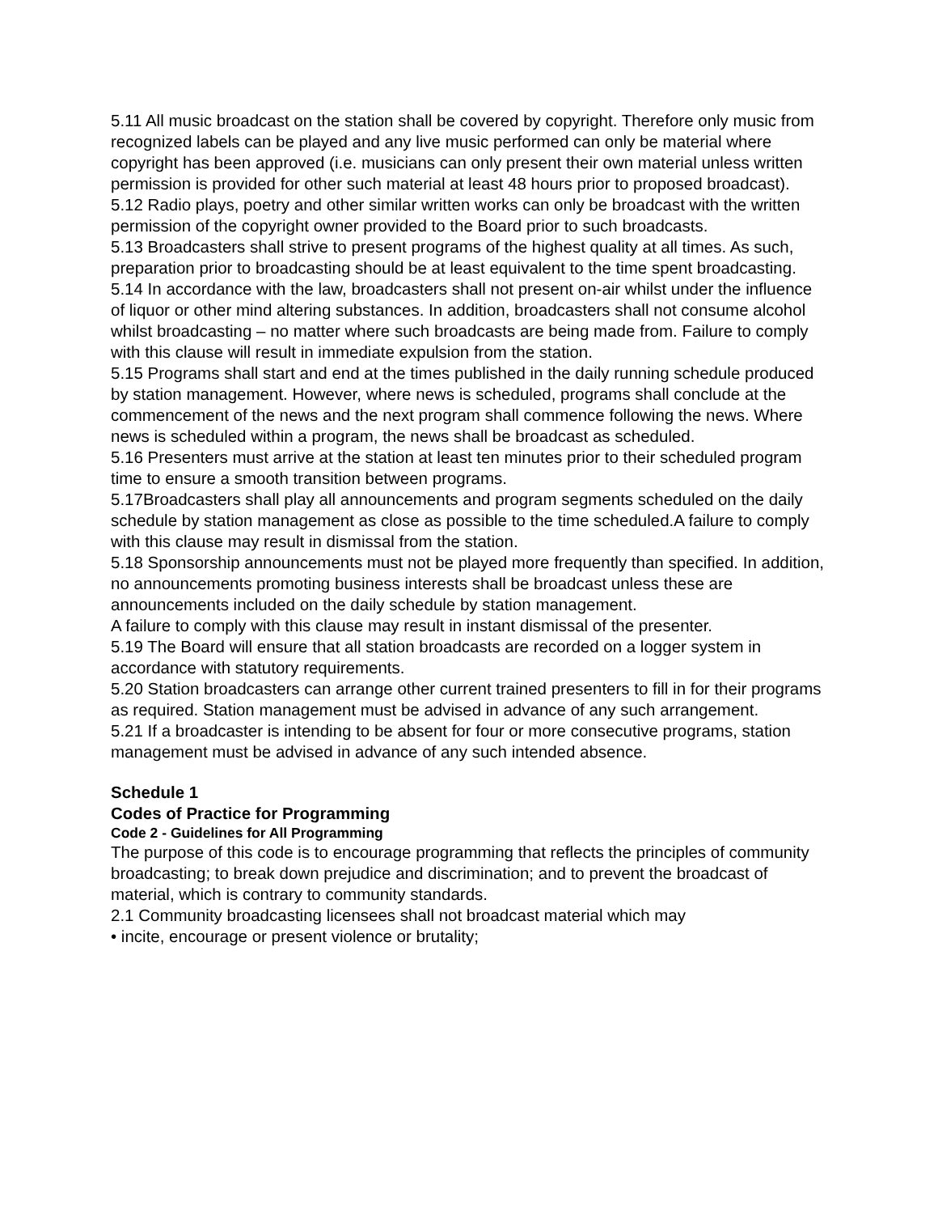5.11 All music broadcast on the station shall be covered by copyright. Therefore only music from recognized labels can be played and any live music performed can only be material where copyright has been approved (i.e. musicians can only present their own material unless written permission is provided for other such material at least 48 hours prior to proposed broadcast).
5.12 Radio plays, poetry and other similar written works can only be broadcast with the written permission of the copyright owner provided to the Board prior to such broadcasts.
5.13 Broadcasters shall strive to present programs of the highest quality at all times. As such, preparation prior to broadcasting should be at least equivalent to the time spent broadcasting.
5.14 In accordance with the law, broadcasters shall not present on-air whilst under the influence of liquor or other mind altering substances. In addition, broadcasters shall not consume alcohol whilst broadcasting – no matter where such broadcasts are being made from. Failure to comply with this clause will result in immediate expulsion from the station.
5.15 Programs shall start and end at the times published in the daily running schedule produced by station management. However, where news is scheduled, programs shall conclude at the commencement of the news and the next program shall commence following the news. Where news is scheduled within a program, the news shall be broadcast as scheduled.
5.16 Presenters must arrive at the station at least ten minutes prior to their scheduled program time to ensure a smooth transition between programs.
5.17Broadcasters shall play all announcements and program segments scheduled on the daily schedule by station management as close as possible to the time scheduled.A failure to comply with this clause may result in dismissal from the station.
5.18 Sponsorship announcements must not be played more frequently than specified. In addition, no announcements promoting business interests shall be broadcast unless these are announcements included on the daily schedule by station management.
A failure to comply with this clause may result in instant dismissal of the presenter.
5.19 The Board will ensure that all station broadcasts are recorded on a logger system in accordance with statutory requirements.
5.20 Station broadcasters can arrange other current trained presenters to fill in for their programs as required. Station management must be advised in advance of any such arrangement.
5.21 If a broadcaster is intending to be absent for four or more consecutive programs, station management must be advised in advance of any such intended absence.
Schedule 1
Codes of Practice for Programming
Code 2 - Guidelines for All Programming
The purpose of this code is to encourage programming that reflects the principles of community broadcasting; to break down prejudice and discrimination; and to prevent the broadcast of material, which is contrary to community standards.
2.1 Community broadcasting licensees shall not broadcast material which may
• incite, encourage or present violence or brutality;